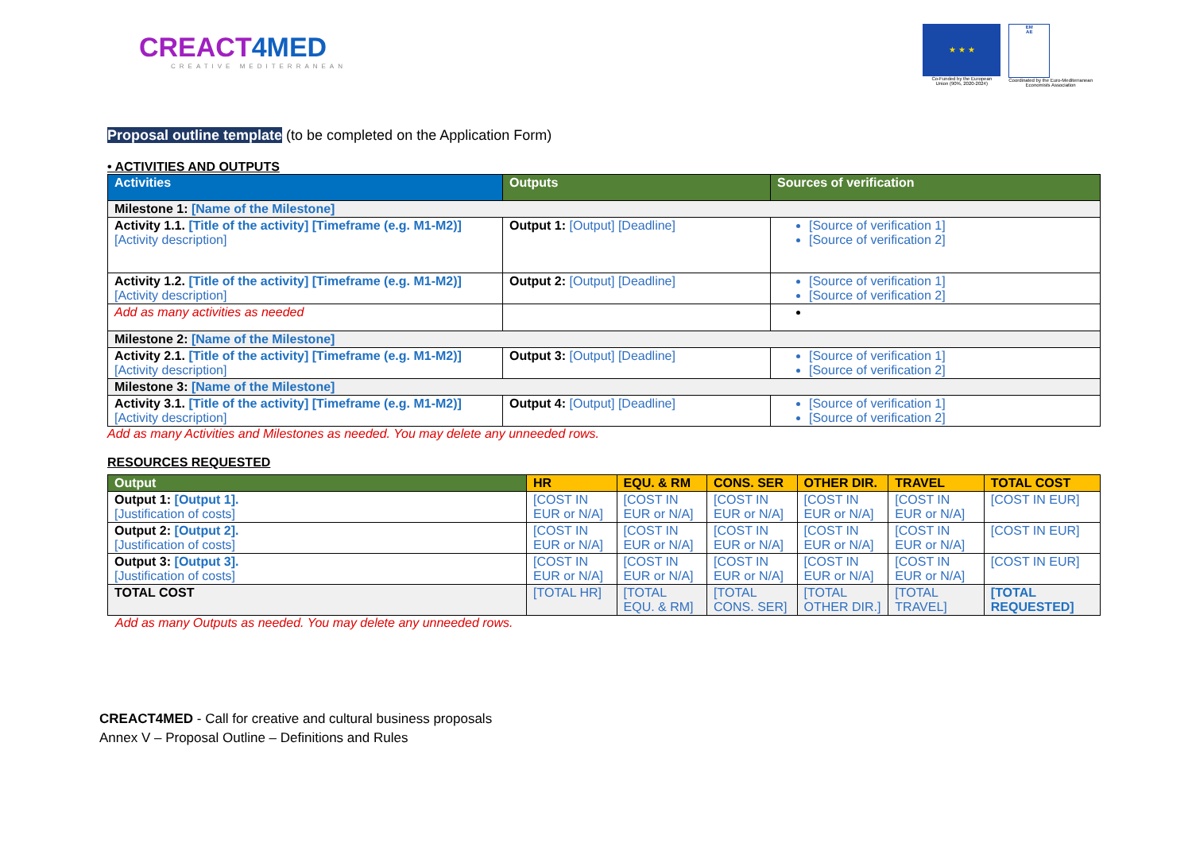CREACT4MED
CREATIVE MEDITERRANEAN
★ ★ ★
Co-Funded by the European
Union (90%, 2020-2024)
EM
AE
Coordinated by the Euro-Mediterranean
Economists Association
Proposal outline template (to be completed on the Application Form)
• ACTIVITIES AND OUTPUTS
| Activities | Outputs | Sources of verification |
| --- | --- | --- |
| Milestone 1: [Name of the Milestone] | | |
| Activity 1.1. [Title of the activity] [Timeframe (e.g. M1-M2)] [Activity description] | Output 1: [Output] [Deadline] | [Source of verification 1] [Source of verification 2] |
| Activity 1.2. [Title of the activity] [Timeframe (e.g. M1-M2)] [Activity description] | Output 2: [Output] [Deadline] | [Source of verification 1] [Source of verification 2] |
| Add as many activities as needed | | |
| Milestone 2: [Name of the Milestone] | | |
| Activity 2.1. [Title of the activity] [Timeframe (e.g. M1-M2)] [Activity description] | Output 3: [Output] [Deadline] | [Source of verification 1] [Source of verification 2] |
| Milestone 3: [Name of the Milestone] | | |
| Activity 3.1. [Title of the activity] [Timeframe (e.g. M1-M2)] [Activity description] | Output 4: [Output] [Deadline] | [Source of verification 1] [Source of verification 2] |
Add as many Activities and Milestones as needed. You may delete any unneeded rows.
RESOURCES REQUESTED
| Output | HR | EQU. & RM | CONS. SER | OTHER DIR. | TRAVEL | TOTAL COST |
| --- | --- | --- | --- | --- | --- | --- |
| Output 1: [Output 1]. [Justification of costs] | [COST IN EUR or N/A] | [COST IN EUR or N/A] | [COST IN EUR or N/A] | [COST IN EUR or N/A] | [COST IN EUR or N/A] | [COST IN EUR] |
| Output 2: [Output 2]. [Justification of costs] | [COST IN EUR or N/A] | [COST IN EUR or N/A] | [COST IN EUR or N/A] | [COST IN EUR or N/A] | [COST IN EUR or N/A] | [COST IN EUR] |
| Output 3: [Output 3]. [Justification of costs] | [COST IN EUR or N/A] | [COST IN EUR or N/A] | [COST IN EUR or N/A] | [COST IN EUR or N/A] | [COST IN EUR or N/A] | [COST IN EUR] |
| TOTAL COST | [TOTAL HR] | [TOTAL EQU. & RM] | [TOTAL CONS. SER] | [TOTAL OTHER DIR.] | [TOTAL TRAVEL] | [TOTAL REQUESTED] |
Add as many Outputs as needed. You may delete any unneeded rows.
CREACT4MED - Call for creative and cultural business proposals
Annex V – Proposal Outline – Definitions and Rules